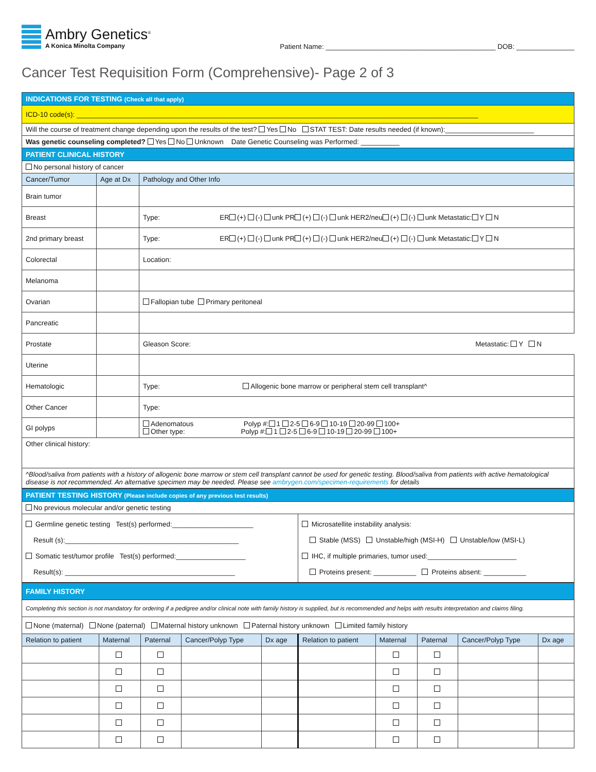Ambry Genetics<sup>®</sup>
A Konica Minolta Company
Patient Name: ____________________________________________ DOB: _______________
Cancer Test Requisition Form (Comprehensive)- Page 2 of 3
| INDICATIONS FOR TESTING (Check all that apply) | | |
| ICD-10 code(s): ________________________________________________________________________________________________________ | | |
| Will the course of treatment change depending upon the results of the test? Yes No STAT TEST: Date results needed (if known):_______________________ | | |
| Was genetic counseling completed? Yes No Unknown Date Genetic Counseling was Performed: __________ | | |
| PATIENT CLINICAL HISTORY | | |
| No personal history of cancer | | |
| Cancer/Tumor | Age at Dx | Pathology and Other Info |
| Brain tumor | | |
| Breast | | Type: ER (+) (-) unk PR (+) (-) unk HER2/neu (+) (-) unk Metastatic: Y N |
| 2nd primary breast | | Type: ER (+) (-) unk PR (+) (-) unk HER2/neu (+) (-) unk Metastatic: Y N |
| Colorectal | | Location: |
| Melanoma | | |
| Ovarian | | Fallopian tube Primary peritoneal |
| Pancreatic | | |
| Prostate | | Gleason Score: Metastatic: Y N |
| Uterine | | |
| Hematologic | | Type: Allogenic bone marrow or peripheral stem cell transplant^ |
| Other Cancer | | Type: |
| GI polyps | | Adenomatous Polyp #: 1 2-5 6-9 10-19 20-99 100+ Other type: Polyp #: 1 2-5 6-9 10-19 20-99 100+ |
| Other clinical history: | | |
| ^Blood/saliva from patients with a history of allogenic bone marrow or stem cell transplant cannot be used for genetic testing. Blood/saliva from patients with active hematological disease is not recommended. An alternative specimen may be needed. Please see ambrygen.com/specimen-requirements for details | | |
| PATIENT TESTING HISTORY (Please include copies of any previous test results) | |
| No previous molecular and/or genetic testing | |
| Germline genetic testing Test(s) performed:_____________________ Result (s):_____________________________________________ Somatic test/tumor profile Test(s) performed:__________________ Result(s): ____________________________________________ | Microsatellite instability analysis: Stable (MSS) Unstable/high (MSI-H) Unstable/low (MSI-L) IHC, if multiple primaries, tumor used:_______________________ Proteins present: ___________ Proteins absent: ___________ |
| FAMILY HISTORY | | | | | | | | | |
| Completing this section is not mandatory for ordering if a pedigree and/or clinical note with family history is supplied, but is recommended and helps with results interpretation and claims filing. | | | | | | | | | |
| None (maternal) None (paternal) Maternal history unknown Paternal history unknown Limited family history | | | | | | | | | |
| Relation to patient | Maternal | Paternal | Cancer/Polyp Type | Dx age | Relation to patient | Maternal | Paternal | Cancer/Polyp Type | Dx age |